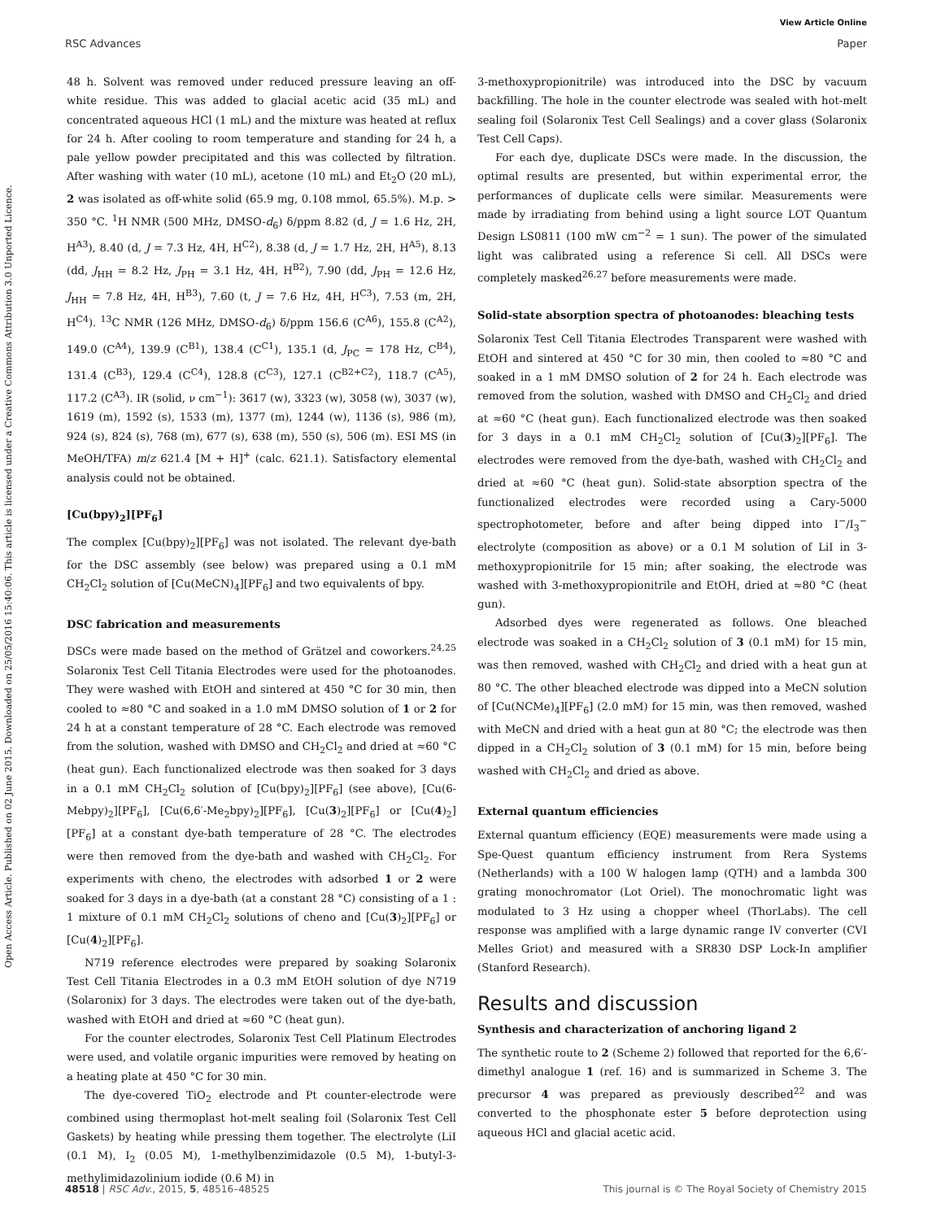View Article Online
RSC Advances Paper
Open Access Article. Published on 02 June 2015. Downloaded on 25/05/2016 15:40:06. This article is licensed under a Creative Commons Attribution 3.0 Unported Licence.
48 h. Solvent was removed under reduced pressure leaving an off-white residue. This was added to glacial acetic acid (35 mL) and concentrated aqueous HCl (1 mL) and the mixture was heated at reflux for 24 h. After cooling to room temperature and standing for 24 h, a pale yellow powder precipitated and this was collected by filtration. After washing with water (10 mL), acetone (10 mL) and Et<sub>2</sub>O (20 mL), 2 was isolated as off-white solid (65.9 mg, 0.108 mmol, 65.5%). M.p. > 350 °C. <sup>1</sup>H NMR (500 MHz, DMSO-d<sub>6</sub>) δ/ppm 8.82 (d, J = 1.6 Hz, 2H, H<sup>A3</sup>), 8.40 (d, J = 7.3 Hz, 4H, H<sup>C2</sup>), 8.38 (d, J = 1.7 Hz, 2H, H<sup>A5</sup>), 8.13 (dd, J<sub>HH</sub> = 8.2 Hz, J<sub>PH</sub> = 3.1 Hz, 4H, H<sup>B2</sup>), 7.90 (dd, J<sub>PH</sub> = 12.6 Hz, J<sub>HH</sub> = 7.8 Hz, 4H, H<sup>B3</sup>), 7.60 (t, J = 7.6 Hz, 4H, H<sup>C3</sup>), 7.53 (m, 2H, H<sup>C4</sup>). <sup>13</sup>C NMR (126 MHz, DMSO-d<sub>6</sub>) δ/ppm 156.6 (C<sup>A6</sup>), 155.8 (C<sup>A2</sup>), 149.0 (C<sup>A4</sup>), 139.9 (C<sup>B1</sup>), 138.4 (C<sup>C1</sup>), 135.1 (d, J<sub>PC</sub> = 178 Hz, C<sup>B4</sup>), 131.4 (C<sup>B3</sup>), 129.4 (C<sup>C4</sup>), 128.8 (C<sup>C3</sup>), 127.1 (C<sup>B2+C2</sup>), 118.7 (C<sup>A5</sup>), 117.2 (C<sup>A3</sup>). IR (solid, ν cm<sup>−1</sup>): 3617 (w), 3323 (w), 3058 (w), 3037 (w), 1619 (m), 1592 (s), 1533 (m), 1377 (m), 1244 (w), 1136 (s), 986 (m), 924 (s), 824 (s), 768 (m), 677 (s), 638 (m), 550 (s), 506 (m). ESI MS (in MeOH/TFA) m/z 621.4 [M + H]<sup>+</sup> (calc. 621.1). Satisfactory elemental analysis could not be obtained.
[Cu(bpy)<sub>2</sub>][PF<sub>6</sub>]
The complex [Cu(bpy)<sub>2</sub>][PF<sub>6</sub>] was not isolated. The relevant dye-bath for the DSC assembly (see below) was prepared using a 0.1 mM CH<sub>2</sub>Cl<sub>2</sub> solution of [Cu(MeCN)<sub>4</sub>][PF<sub>6</sub>] and two equivalents of bpy.
DSC fabrication and measurements
DSCs were made based on the method of Grätzel and coworkers.<sup>24,25</sup> Solaronix Test Cell Titania Electrodes were used for the photoanodes. They were washed with EtOH and sintered at 450 °C for 30 min, then cooled to ≈80 °C and soaked in a 1.0 mM DMSO solution of 1 or 2 for 24 h at a constant temperature of 28 °C. Each electrode was removed from the solution, washed with DMSO and CH<sub>2</sub>Cl<sub>2</sub> and dried at ≈60 °C (heat gun). Each functionalized electrode was then soaked for 3 days in a 0.1 mM CH<sub>2</sub>Cl<sub>2</sub> solution of [Cu(bpy)<sub>2</sub>][PF<sub>6</sub>] (see above), [Cu(6-Mebpy)<sub>2</sub>][PF<sub>6</sub>], [Cu(6,6′-Me<sub>2</sub>bpy)<sub>2</sub>][PF<sub>6</sub>], [Cu(3)<sub>2</sub>][PF<sub>6</sub>] or [Cu(4)<sub>2</sub>][PF<sub>6</sub>] at a constant dye-bath temperature of 28 °C. The electrodes were then removed from the dye-bath and washed with CH<sub>2</sub>Cl<sub>2</sub>. For experiments with cheno, the electrodes with adsorbed 1 or 2 were soaked for 3 days in a dye-bath (at a constant 28 °C) consisting of a 1 : 1 mixture of 0.1 mM CH<sub>2</sub>Cl<sub>2</sub> solutions of cheno and [Cu(3)<sub>2</sub>][PF<sub>6</sub>] or [Cu(4)<sub>2</sub>][PF<sub>6</sub>].
N719 reference electrodes were prepared by soaking Solaronix Test Cell Titania Electrodes in a 0.3 mM EtOH solution of dye N719 (Solaronix) for 3 days. The electrodes were taken out of the dye-bath, washed with EtOH and dried at ≈60 °C (heat gun).
For the counter electrodes, Solaronix Test Cell Platinum Electrodes were used, and volatile organic impurities were removed by heating on a heating plate at 450 °C for 30 min.
The dye-covered TiO<sub>2</sub> electrode and Pt counter-electrode were combined using thermoplast hot-melt sealing foil (Solaronix Test Cell Gaskets) by heating while pressing them together. The electrolyte (LiI (0.1 M), I<sub>2</sub> (0.05 M), 1-methylbenzimidazole (0.5 M), 1-butyl-3-methylimidazolinium iodide (0.6 M) in
3-methoxypropionitrile) was introduced into the DSC by vacuum backfilling. The hole in the counter electrode was sealed with hot-melt sealing foil (Solaronix Test Cell Sealings) and a cover glass (Solaronix Test Cell Caps).
For each dye, duplicate DSCs were made. In the discussion, the optimal results are presented, but within experimental error, the performances of duplicate cells were similar. Measurements were made by irradiating from behind using a light source LOT Quantum Design LS0811 (100 mW cm<sup>−2</sup> = 1 sun). The power of the simulated light was calibrated using a reference Si cell. All DSCs were completely masked<sup>26,27</sup> before measurements were made.
Solid-state absorption spectra of photoanodes: bleaching tests
Solaronix Test Cell Titania Electrodes Transparent were washed with EtOH and sintered at 450 °C for 30 min, then cooled to ≈80 °C and soaked in a 1 mM DMSO solution of 2 for 24 h. Each electrode was removed from the solution, washed with DMSO and CH<sub>2</sub>Cl<sub>2</sub> and dried at ≈60 °C (heat gun). Each functionalized electrode was then soaked for 3 days in a 0.1 mM CH<sub>2</sub>Cl<sub>2</sub> solution of [Cu(3)<sub>2</sub>][PF<sub>6</sub>]. The electrodes were removed from the dye-bath, washed with CH<sub>2</sub>Cl<sub>2</sub> and dried at ≈60 °C (heat gun). Solid-state absorption spectra of the functionalized electrodes were recorded using a Cary-5000 spectrophotometer, before and after being dipped into I<sup>−</sup>/I<sub>3</sub><sup>−</sup> electrolyte (composition as above) or a 0.1 M solution of LiI in 3-methoxypropionitrile for 15 min; after soaking, the electrode was washed with 3-methoxypropionitrile and EtOH, dried at ≈80 °C (heat gun).
Adsorbed dyes were regenerated as follows. One bleached electrode was soaked in a CH<sub>2</sub>Cl<sub>2</sub> solution of 3 (0.1 mM) for 15 min, was then removed, washed with CH<sub>2</sub>Cl<sub>2</sub> and dried with a heat gun at 80 °C. The other bleached electrode was dipped into a MeCN solution of [Cu(NCMe)<sub>4</sub>][PF<sub>6</sub>] (2.0 mM) for 15 min, was then removed, washed with MeCN and dried with a heat gun at 80 °C; the electrode was then dipped in a CH<sub>2</sub>Cl<sub>2</sub> solution of 3 (0.1 mM) for 15 min, before being washed with CH<sub>2</sub>Cl<sub>2</sub> and dried as above.
External quantum efficiencies
External quantum efficiency (EQE) measurements were made using a Spe-Quest quantum efficiency instrument from Rera Systems (Netherlands) with a 100 W halogen lamp (QTH) and a lambda 300 grating monochromator (Lot Oriel). The monochromatic light was modulated to 3 Hz using a chopper wheel (ThorLabs). The cell response was amplified with a large dynamic range IV converter (CVI Melles Griot) and measured with a SR830 DSP Lock-In amplifier (Stanford Research).
Results and discussion
Synthesis and characterization of anchoring ligand 2
The synthetic route to 2 (Scheme 2) followed that reported for the 6,6′-dimethyl analogue 1 (ref. 16) and is summarized in Scheme 3. The precursor 4 was prepared as previously described<sup>22</sup> and was converted to the phosphonate ester 5 before deprotection using aqueous HCl and glacial acetic acid.
48518 | RSC Adv., 2015, 5, 48516–48525 This journal is © The Royal Society of Chemistry 2015